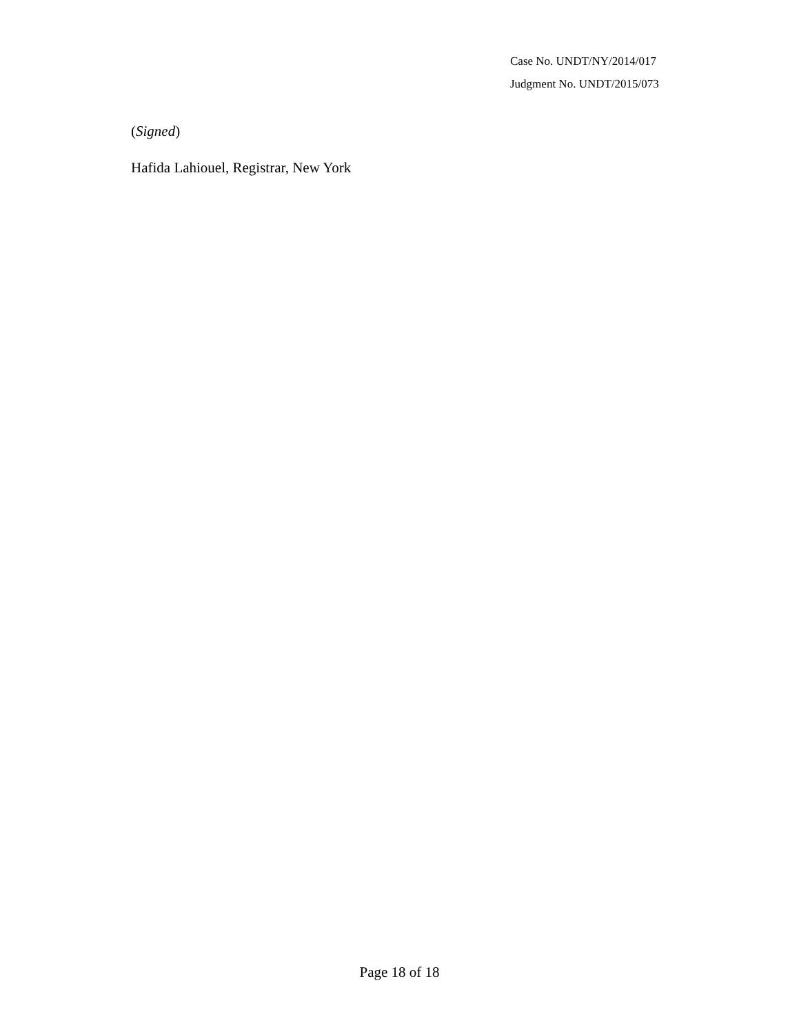Case No. UNDT/NY/2014/017
Judgment No. UNDT/2015/073
(Signed)
Hafida Lahiouel, Registrar, New York
Page 18 of 18